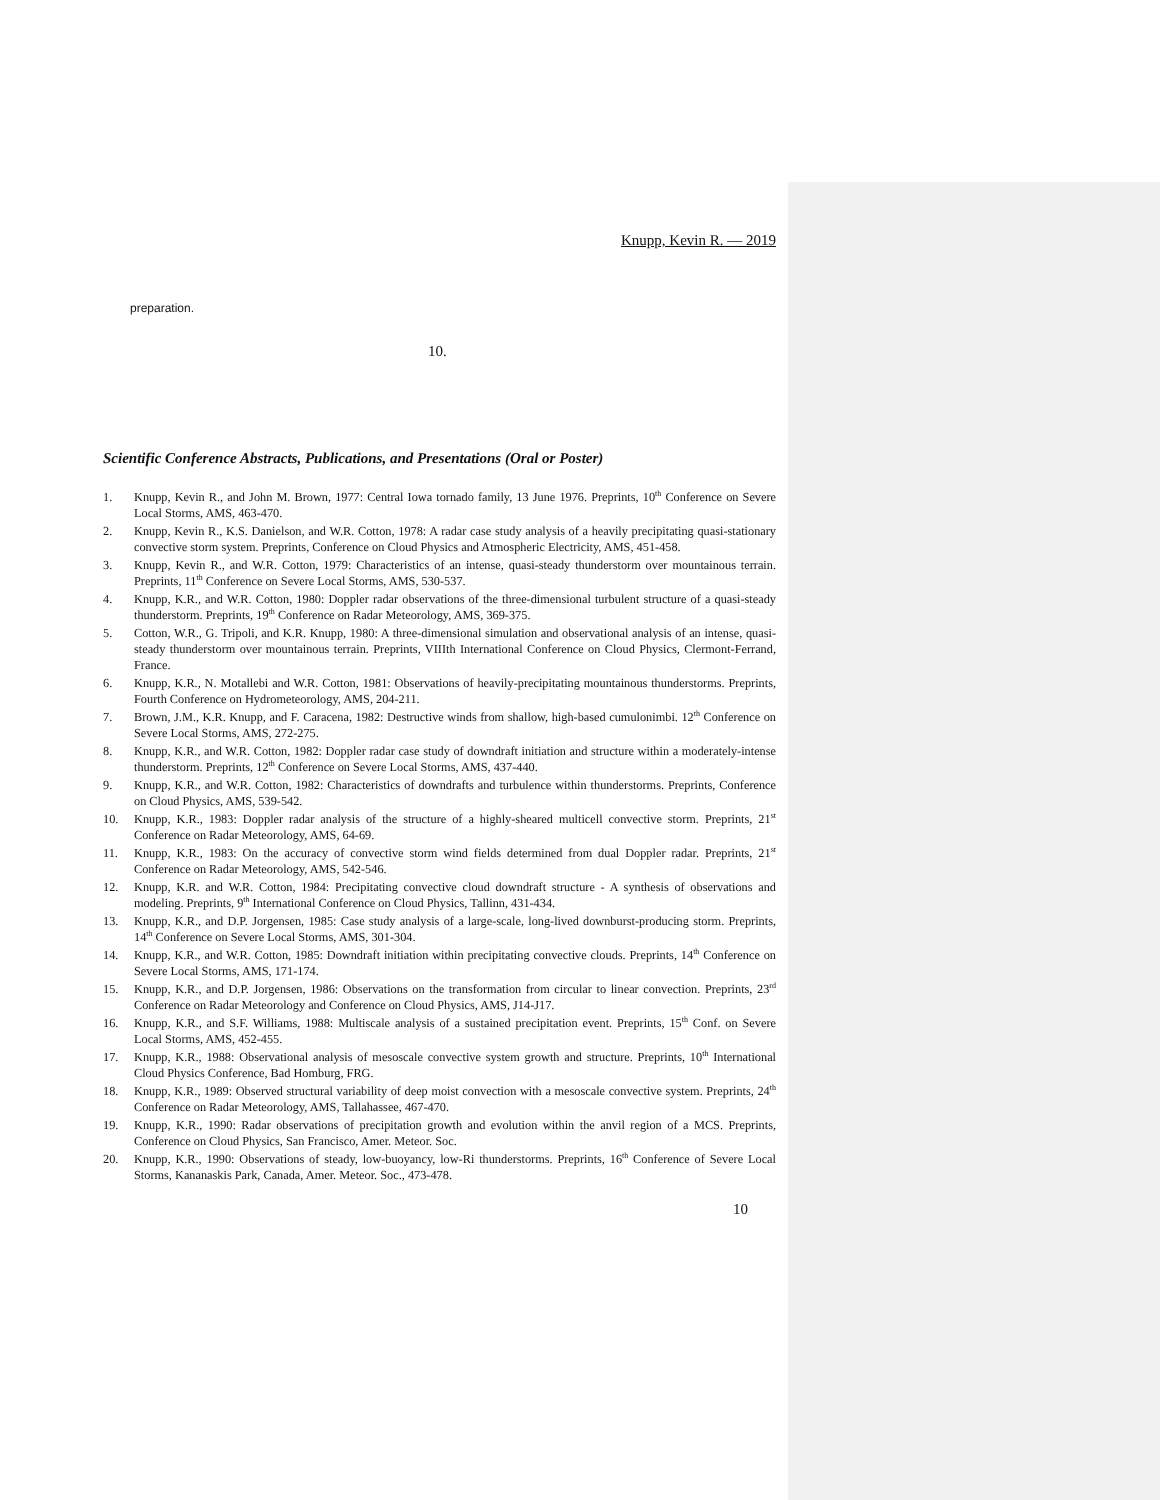Knupp, Kevin R. — 2019
preparation.
10.
Scientific Conference Abstracts, Publications, and Presentations (Oral or Poster)
1. Knupp, Kevin R., and John M. Brown, 1977: Central Iowa tornado family, 13 June 1976. Preprints, 10<sup>th</sup> Conference on Severe Local Storms, AMS, 463-470.
2. Knupp, Kevin R., K.S. Danielson, and W.R. Cotton, 1978: A radar case study analysis of a heavily precipitating quasi-stationary convective storm system. Preprints, Conference on Cloud Physics and Atmospheric Electricity, AMS, 451-458.
3. Knupp, Kevin R., and W.R. Cotton, 1979: Characteristics of an intense, quasi-steady thunderstorm over mountainous terrain. Preprints, 11<sup>th</sup> Conference on Severe Local Storms, AMS, 530-537.
4. Knupp, K.R., and W.R. Cotton, 1980: Doppler radar observations of the three-dimensional turbulent structure of a quasi-steady thunderstorm. Preprints, 19<sup>th</sup> Conference on Radar Meteorology, AMS, 369-375.
5. Cotton, W.R., G. Tripoli, and K.R. Knupp, 1980: A three-dimensional simulation and observational analysis of an intense, quasi-steady thunderstorm over mountainous terrain. Preprints, VIIIth International Conference on Cloud Physics, Clermont-Ferrand, France.
6. Knupp, K.R., N. Motallebi and W.R. Cotton, 1981: Observations of heavily-precipitating mountainous thunderstorms. Preprints, Fourth Conference on Hydrometeorology, AMS, 204-211.
7. Brown, J.M., K.R. Knupp, and F. Caracena, 1982: Destructive winds from shallow, high-based cumulonimbi. 12<sup>th</sup> Conference on Severe Local Storms, AMS, 272-275.
8. Knupp, K.R., and W.R. Cotton, 1982: Doppler radar case study of downdraft initiation and structure within a moderately-intense thunderstorm. Preprints, 12<sup>th</sup> Conference on Severe Local Storms, AMS, 437-440.
9. Knupp, K.R., and W.R. Cotton, 1982: Characteristics of downdrafts and turbulence within thunderstorms. Preprints, Conference on Cloud Physics, AMS, 539-542.
10. Knupp, K.R., 1983: Doppler radar analysis of the structure of a highly-sheared multicell convective storm. Preprints, 21<sup>st</sup> Conference on Radar Meteorology, AMS, 64-69.
11. Knupp, K.R., 1983: On the accuracy of convective storm wind fields determined from dual Doppler radar. Preprints, 21<sup>st</sup> Conference on Radar Meteorology, AMS, 542-546.
12. Knupp, K.R. and W.R. Cotton, 1984: Precipitating convective cloud downdraft structure - A synthesis of observations and modeling. Preprints, 9<sup>th</sup> International Conference on Cloud Physics, Tallinn, 431-434.
13. Knupp, K.R., and D.P. Jorgensen, 1985: Case study analysis of a large-scale, long-lived downburst-producing storm. Preprints, 14<sup>th</sup> Conference on Severe Local Storms, AMS, 301-304.
14. Knupp, K.R., and W.R. Cotton, 1985: Downdraft initiation within precipitating convective clouds. Preprints, 14<sup>th</sup> Conference on Severe Local Storms, AMS, 171-174.
15. Knupp, K.R., and D.P. Jorgensen, 1986: Observations on the transformation from circular to linear convection. Preprints, 23<sup>rd</sup> Conference on Radar Meteorology and Conference on Cloud Physics, AMS, J14-J17.
16. Knupp, K.R., and S.F. Williams, 1988: Multiscale analysis of a sustained precipitation event. Preprints, 15<sup>th</sup> Conf. on Severe Local Storms, AMS, 452-455.
17. Knupp, K.R., 1988: Observational analysis of mesoscale convective system growth and structure. Preprints, 10<sup>th</sup> International Cloud Physics Conference, Bad Homburg, FRG.
18. Knupp, K.R., 1989: Observed structural variability of deep moist convection with a mesoscale convective system. Preprints, 24<sup>th</sup> Conference on Radar Meteorology, AMS, Tallahassee, 467-470.
19. Knupp, K.R., 1990: Radar observations of precipitation growth and evolution within the anvil region of a MCS. Preprints, Conference on Cloud Physics, San Francisco, Amer. Meteor. Soc.
20. Knupp, K.R., 1990: Observations of steady, low-buoyancy, low-Ri thunderstorms. Preprints, 16<sup>th</sup> Conference of Severe Local Storms, Kananaskis Park, Canada, Amer. Meteor. Soc., 473-478.
10